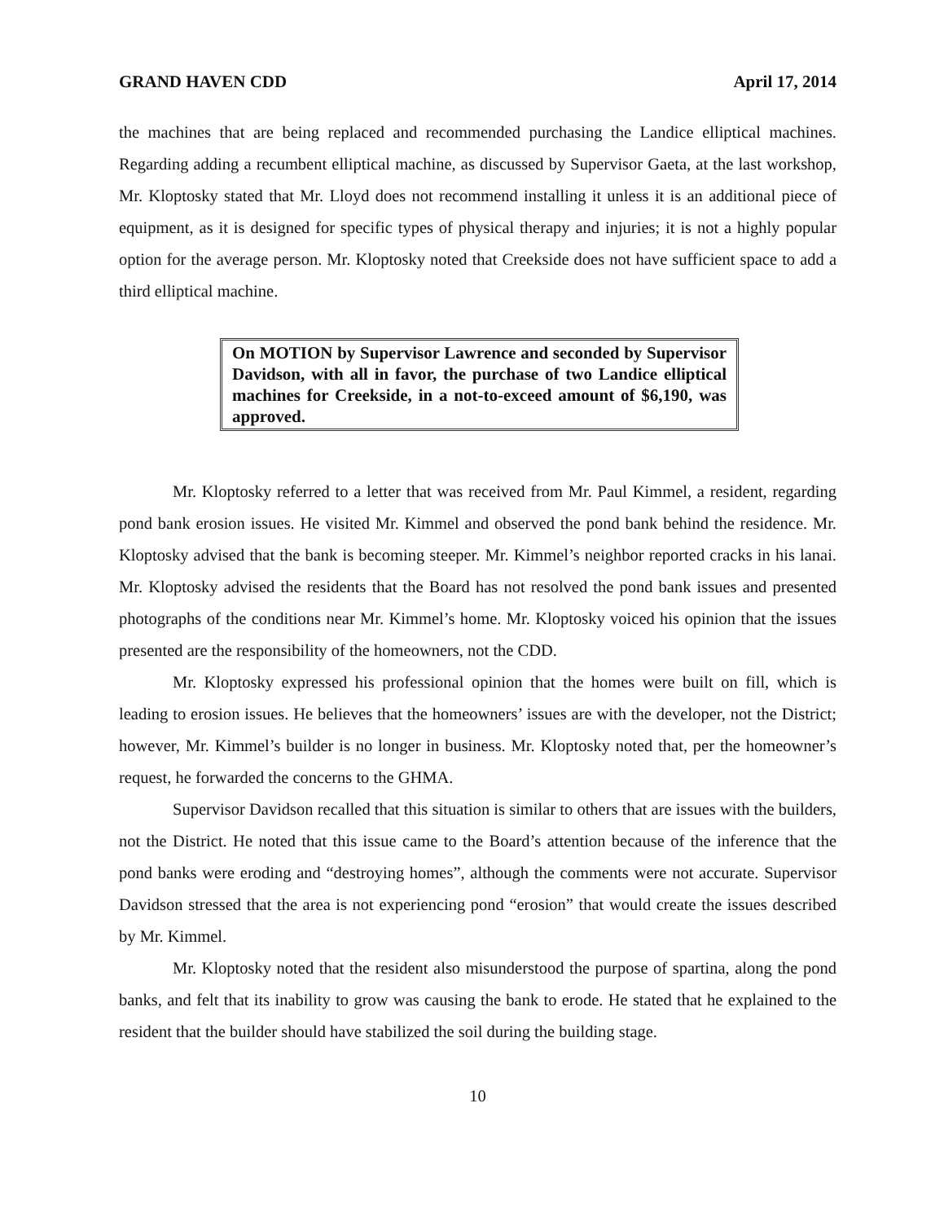GRAND HAVEN CDD April 17, 2014
the machines that are being replaced and recommended purchasing the Landice elliptical machines. Regarding adding a recumbent elliptical machine, as discussed by Supervisor Gaeta, at the last workshop, Mr. Kloptosky stated that Mr. Lloyd does not recommend installing it unless it is an additional piece of equipment, as it is designed for specific types of physical therapy and injuries; it is not a highly popular option for the average person. Mr. Kloptosky noted that Creekside does not have sufficient space to add a third elliptical machine.
On MOTION by Supervisor Lawrence and seconded by Supervisor Davidson, with all in favor, the purchase of two Landice elliptical machines for Creekside, in a not-to-exceed amount of $6,190, was approved.
Mr. Kloptosky referred to a letter that was received from Mr. Paul Kimmel, a resident, regarding pond bank erosion issues. He visited Mr. Kimmel and observed the pond bank behind the residence. Mr. Kloptosky advised that the bank is becoming steeper. Mr. Kimmel’s neighbor reported cracks in his lanai. Mr. Kloptosky advised the residents that the Board has not resolved the pond bank issues and presented photographs of the conditions near Mr. Kimmel’s home. Mr. Kloptosky voiced his opinion that the issues presented are the responsibility of the homeowners, not the CDD.
Mr. Kloptosky expressed his professional opinion that the homes were built on fill, which is leading to erosion issues. He believes that the homeowners’ issues are with the developer, not the District; however, Mr. Kimmel’s builder is no longer in business. Mr. Kloptosky noted that, per the homeowner’s request, he forwarded the concerns to the GHMA.
Supervisor Davidson recalled that this situation is similar to others that are issues with the builders, not the District. He noted that this issue came to the Board’s attention because of the inference that the pond banks were eroding and “destroying homes”, although the comments were not accurate. Supervisor Davidson stressed that the area is not experiencing pond “erosion” that would create the issues described by Mr. Kimmel.
Mr. Kloptosky noted that the resident also misunderstood the purpose of spartina, along the pond banks, and felt that its inability to grow was causing the bank to erode. He stated that he explained to the resident that the builder should have stabilized the soil during the building stage.
10